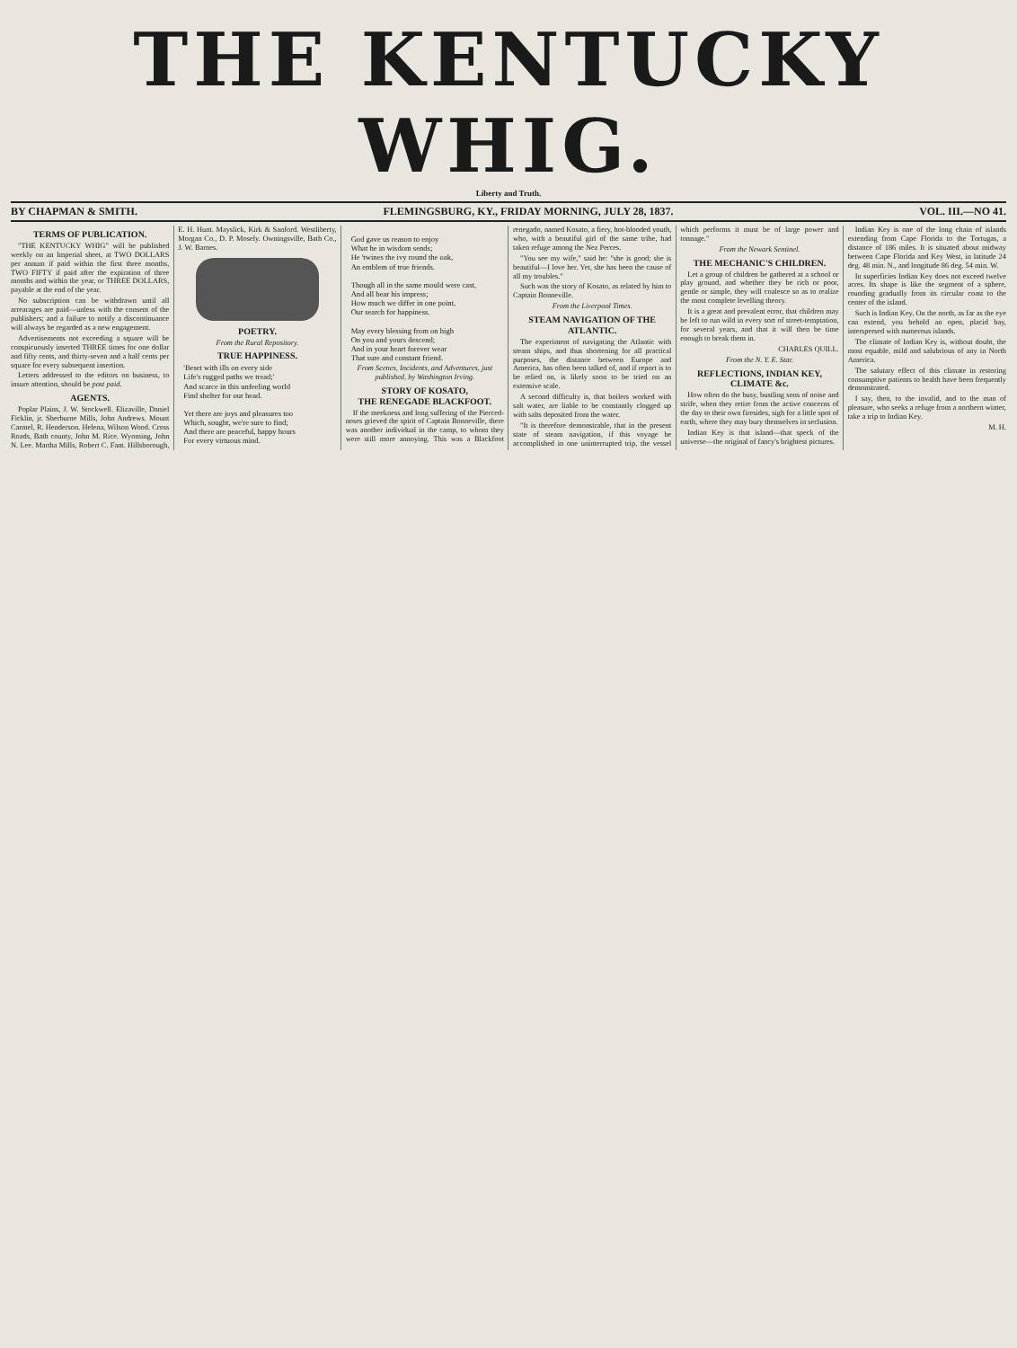THE KENTUCKY WHIG.
Liberty and Truth.
BY CHAPMAN & SMITH. FLEMINGSBURG, KY., FRIDAY MORNING, JULY 28, 1837. VOL. III.—NO 41.
TERMS OF PUBLICATION.
"THE KENTUCKY WHIG" will be published weekly on an Imperial sheet, at TWO DOLLARS per annum if paid within the first three months, TWO FIFTY if paid after the expiration of three months and within the year, or THREE DOLLARS, payable at the end of the year.
No subscription can be withdrawn until all arrearages are paid—unless with the consent of the publishers; and a failure to notify a discontinuance will always be regarded as a new engagement.
Advertisements not exceeding a square will be conspicuously inserted THREE times for one dollar and fifty cents, and thirty-seven and a half cents per square for every subsequent insertion.
Letters addressed to the editors on business, to insure attention, should be post paid.
AGENTS.
Poplar Plains, J. W. Stockwell. Elizaville, Daniel Ficklin, jr. Sherburne Mills, John Andrews. Mount Carmel, R. Henderson. Helena, Wilson Wood. Cross Roads, Bath county, John M. Rice. Wyoming, John N. Lee. Martha Mills, Robert C. Fant. Hillsborough, E. H. Hunt. Mayslick, Kirk & Sanford. Westliberty, Morgan Co., D. P. Mosely. Owningsville, Bath Co., J. W. Barnes.
POETRY.
From the Rural Repository.
TRUE HAPPINESS.
'Beset with ills on every side
Life's rugged paths we tread;'
And scarce in this unfeeling world
Find shelter for our head.
Yet there are joys and pleasures too
Which, sought, we're sure to find;
And there are peaceful, happy hours
For every virtuous mind.
God gave us reason to enjoy
What he in wisdom sends;
He 'twines the ivy round the oak,
An emblem of true friends.
Though all in the same mould were cast,
And all bear his impress;
How much we differ in one point,
Our search for happiness.
May every blessing from on high
On you and yours descend;
And in your heart forever wear
That sure and constant friend.
From Scenes, Incidents, and Adventures, just published, by Washington Irving.
STORY OF KOSATO,
THE RENEGADE BLACKFOOT.
If the meekness and long suffering of the Pierced-noses grieved the spirit of Captain Bonneville, there was another individual in the camp, to whom they were still more annoying. This was a Blackfoot renegado, named Kosato, a fiery, hot-blooded youth, who, with a beautiful girl of the same tribe, had taken refuge among the Nez Perces.
"You see my wife," said he: "she is good; she is beautiful—I love her. Yet, she has been the cause of all my troubles."
Such was the story of Kosato, as related by him to Captain Bonneville.
From the Liverpool Times.
STEAM NAVIGATION OF THE ATLANTIC.
The experiment of navigating the Atlantic with steam ships, and thus shortening for all practical purposes, the distance between Europe and America, has often been talked of, and if report is to be relied on, is likely soon to be tried on an extensive scale.
A second difficulty is, that boilers worked with salt water, are liable to be constantly clogged up with salts deposited from the water.
"It is therefore demonstrable, that in the present state of steam navigation, if this voyage be accomplished in one uninterrupted trip, the vessel which performs it must be of large power and tonnage."
From the Newark Sentinel.
THE MECHANIC'S CHILDREN.
Let a group of children be gathered at a school or play ground, and whether they be rich or poor, gentle or simple, they will coalesce so as to realize the most complete levelling theory.
It is a great and prevalent error, that children may be left to run wild in every sort of street-temptation, for several years, and that it will then be time enough to break them in.
CHARLES QUILL.
From the N. Y. E. Star.
REFLECTIONS, INDIAN KEY, CLIMATE &c.
How often do the busy, bustling sons of noise and strife, when they retire from the active concerns of the day to their own firesides, sigh for a little spot of earth, where they may bury themselves in seclusion.
Indian Key is that island—that speck of the universe—the original of fancy's brightest pictures.
Indian Key is one of the long chain of islands extending from Cape Florida to the Tortugas, a distance of 186 miles. It is situated about midway between Cape Florida and Key West, in latitude 24 deg. 48 min. N., and longitude 86 deg. 54 min. W.
In superficies Indian Key does not exceed twelve acres. Its shape is like the segment of a sphere, rounding gradually from its circular coast to the center of the island.
Such is Indian Key. On the north, as far as the eye can extend, you behold an open, placid bay, interspersed with numerous islands.
The climate of Indian Key is, without doubt, the most equable, mild and salubrious of any in North America.
The salutary effect of this climate in restoring consumptive patients to health have been frequently demonstrated.
I say, then, to the invalid, and to the man of pleasure, who seeks a refuge from a northern winter, take a trip to Indian Key.
M. H.